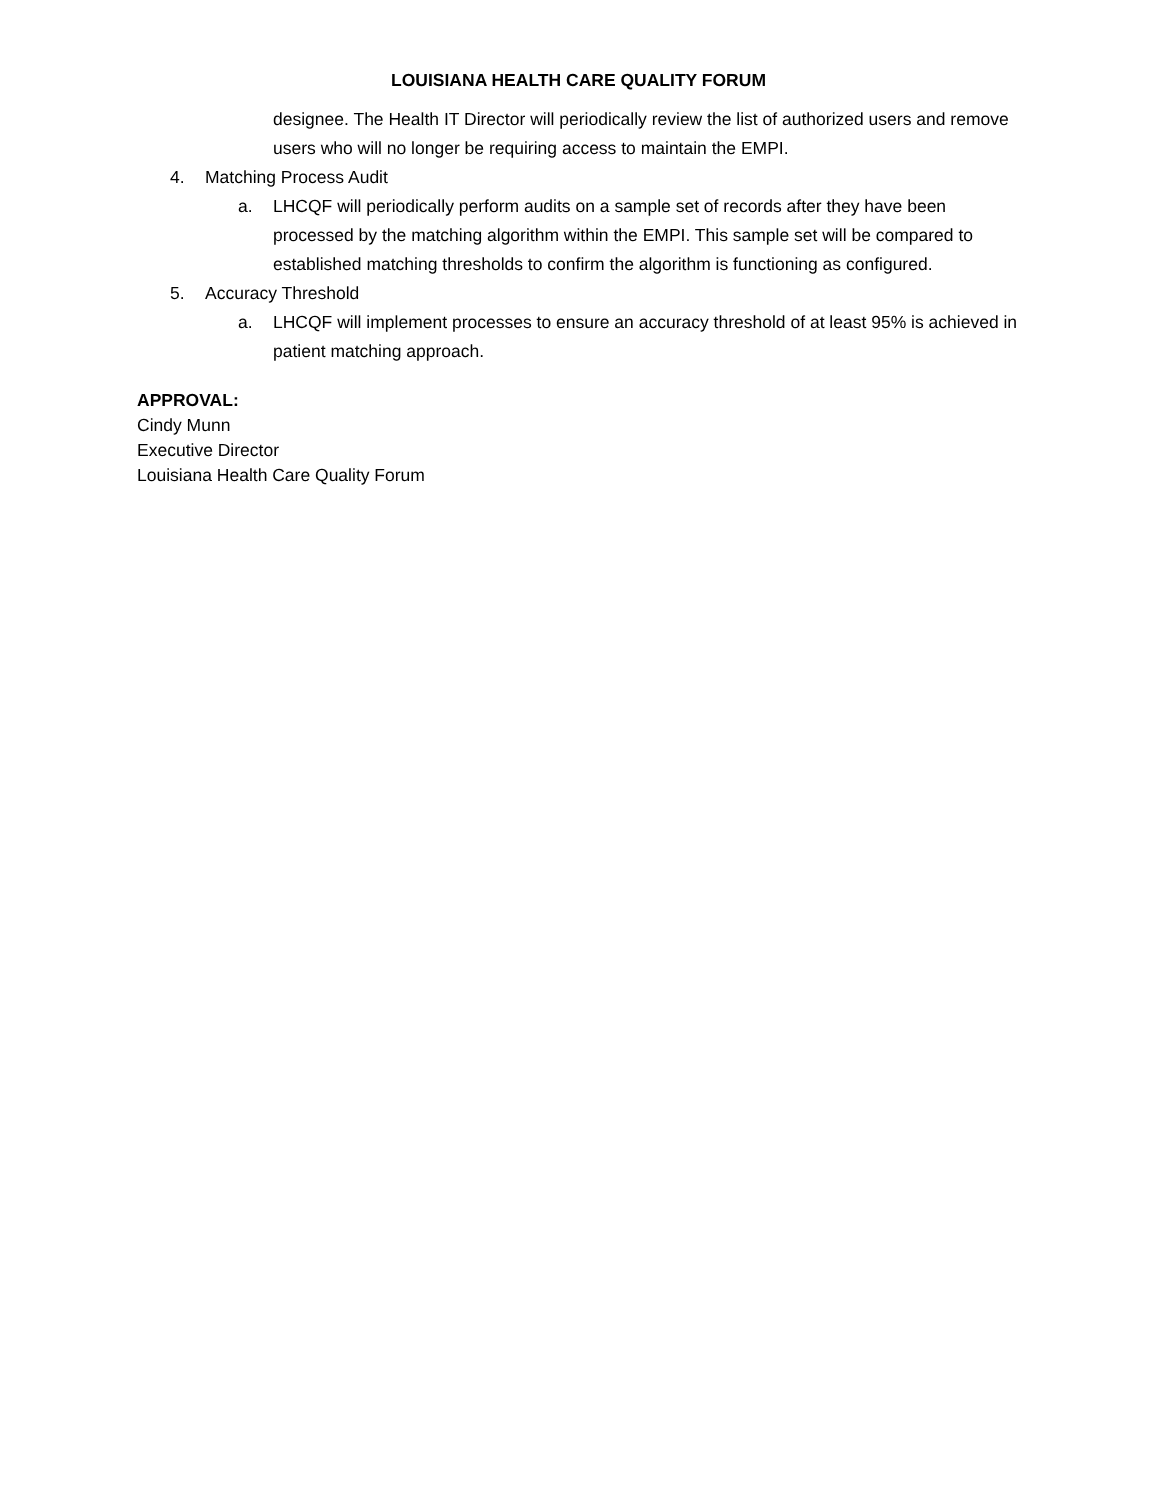LOUISIANA HEALTH CARE QUALITY FORUM
designee. The Health IT Director will periodically review the list of authorized users and remove users who will no longer be requiring access to maintain the EMPI.
4. Matching Process Audit
a. LHCQF will periodically perform audits on a sample set of records after they have been processed by the matching algorithm within the EMPI. This sample set will be compared to established matching thresholds to confirm the algorithm is functioning as configured.
5. Accuracy Threshold
a. LHCQF will implement processes to ensure an accuracy threshold of at least 95% is achieved in patient matching approach.
APPROVAL:
Cindy Munn
Executive Director
Louisiana Health Care Quality Forum